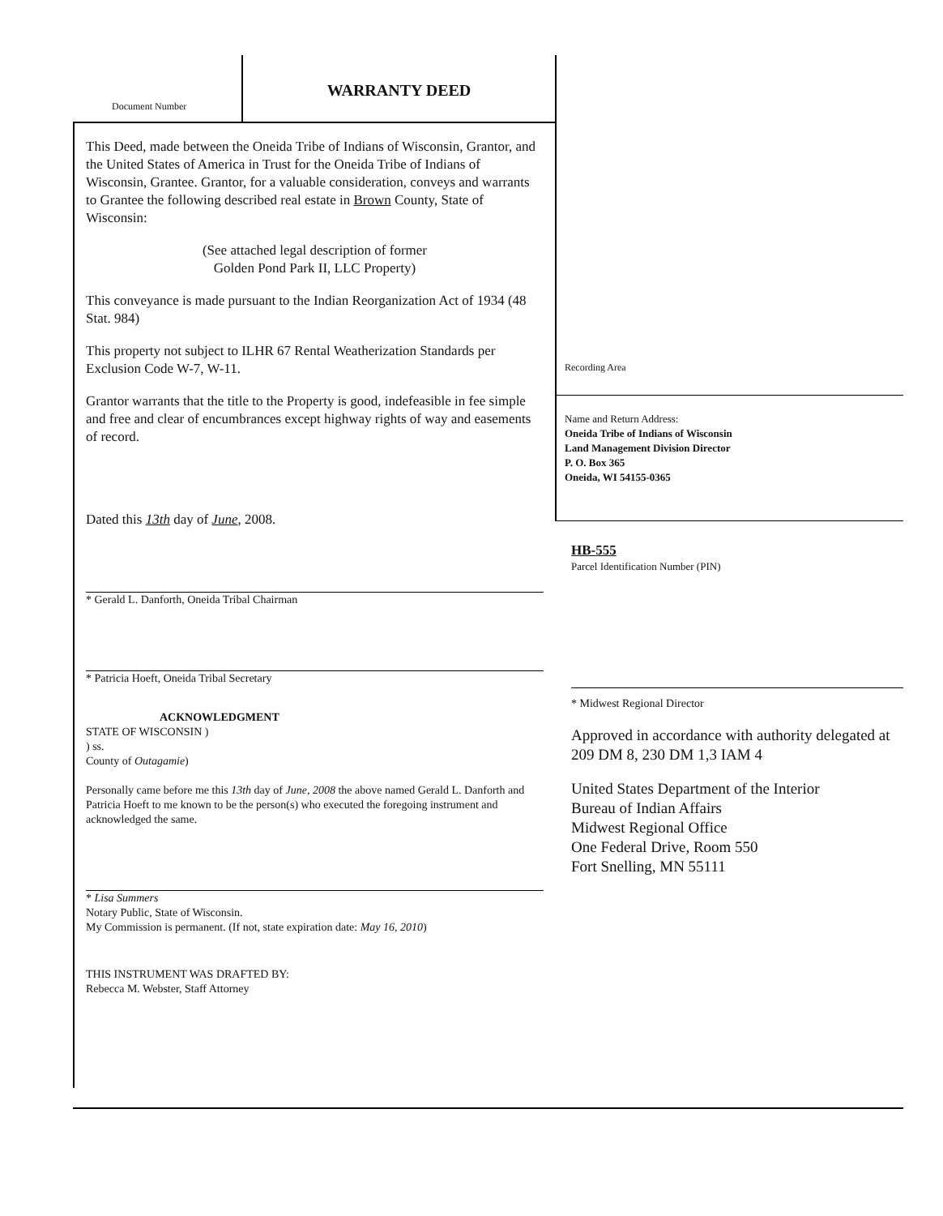Document Number
WARRANTY DEED
This Deed, made between the Oneida Tribe of Indians of Wisconsin, Grantor, and the United States of America in Trust for the Oneida Tribe of Indians of Wisconsin, Grantee. Grantor, for a valuable consideration, conveys and warrants to Grantee the following described real estate in Brown County, State of Wisconsin:
(See attached legal description of former
Golden Pond Park II, LLC Property)
This conveyance is made pursuant to the Indian Reorganization Act of 1934 (48 Stat. 984)
This property not subject to ILHR 67 Rental Weatherization Standards per Exclusion Code W-7, W-11.
Grantor warrants that the title to the Property is good, indefeasible in fee simple and free and clear of encumbrances except highway rights of way and easements of record.
Dated this 13th day of June, 2008.
* Gerald L. Danforth, Oneida Tribal Chairman
* Patricia Hoeft, Oneida Tribal Secretary
ACKNOWLEDGMENT
STATE OF WISCONSIN )
) ss.
County of Outagamie)
Personally came before me this 13th day of June, 2008 the above named Gerald L. Danforth and Patricia Hoeft to me known to be the person(s) who executed the foregoing instrument and acknowledged the same.
* Lisa Summers
Notary Public, State of Wisconsin.
My Commission is permanent. (If not, state expiration date: May 16, 2010)
THIS INSTRUMENT WAS DRAFTED BY:
Rebecca M. Webster, Staff Attorney
Recording Area
Name and Return Address:
Oneida Tribe of Indians of Wisconsin
Land Management Division Director
P. O. Box 365
Oneida, WI 54155-0365
HB-555
Parcel Identification Number (PIN)
* Midwest Regional Director
Approved in accordance with authority delegated at 209 DM 8, 230 DM 1,3 IAM 4
United States Department of the Interior
Bureau of Indian Affairs
Midwest Regional Office
One Federal Drive, Room 550
Fort Snelling, MN 55111